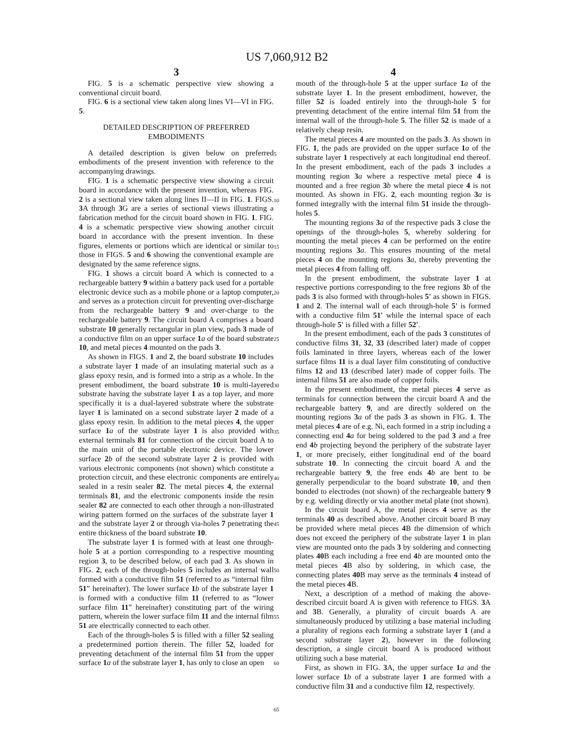US 7,060,912 B2
3
FIG. 5 is a schematic perspective view showing a conventional circuit board.
FIG. 6 is a sectional view taken along lines VI—VI in FIG. 5.
DETAILED DESCRIPTION OF PREFERRED EMBODIMENTS
A detailed description is given below on preferred embodiments of the present invention with reference to the accompanying drawings.
FIG. 1 is a schematic perspective view showing a circuit board in accordance with the present invention, whereas FIG. 2 is a sectional view taken along lines II—II in FIG. 1. FIGS. 3 A through 3 G are a series of sectional views illustrating a fabrication method for the circuit board shown in FIG. 1. FIG. 4 is a schematic perspective view showing another circuit board in accordance with the present invention. In these figures, elements or portions which are identical or similar to those in FIGS. 5 and 6 showing the conventional example are designated by the same reference signs.
FIG. 1 shows a circuit board A which is connected to a rechargeable battery 9 within a battery pack used for a portable electronic device such as a mobile phone or a laptop computer, and serves as a protection circuit for preventing over-discharge from the rechargeable battery 9 and over-charge to the rechargeable battery 9. The circuit board A comprises a board substrate 10 generally rectangular in plan view, pads 3 made of a conductive film on an upper surface 1 a of the board substrate 10, and metal pieces 4 mounted on the pads 3.
As shown in FIGS. 1 and 2, the board substrate 10 includes a substrate layer 1 made of an insulating material such as a glass epoxy resin, and is formed into a strip as a whole. In the present embodiment, the board substrate 10 is multi-layered substrate having the substrate layer 1 as a top layer, and more specifically it is a dual-layered substrate where the substrate layer 1 is laminated on a second substrate layer 2 made of a glass epoxy resin. In addition to the metal pieces 4, the upper surface 1 a of the substrate layer 1 is also provided with external terminals 81 for connection of the circuit board A to the main unit of the portable electronic device. The lower surface 2 b of the second substrate layer 2 is provided with various electronic components (not shown) which constitute a protection circuit, and these electronic components are entirely sealed in a resin sealer 82. The metal pieces 4, the external terminals 81, and the electronic components inside the resin sealer 82 are connected to each other through a non-illustrated wiring pattern formed on the surfaces of the substrate layer 1 and the substrate layer 2 or through via-holes 7 penetrating the entire thickness of the board substrate 10.
The substrate layer 1 is formed with at least one through-hole 5 at a portion corresponding to a respective mounting region 3, to be described below, of each pad 3. As shown in FIG. 2, each of the through-holes 5 includes an internal wall formed with a conductive film 51 (referred to as “internal film 51” hereinafter). The lower surface 1 b of the substrate layer 1 is formed with a conductive film 11 (referred to as “lower surface film 11” hereinafter) constituting part of the wiring pattern, wherein the lower surface film 11 and the internal film 51 are electrically connected to each other.
Each of the through-holes 5 is filled with a filler 52 sealing a predetermined portion therein. The filler 52, loaded for preventing detachment of the internal film 51 from the upper surface 1 a of the substrate layer 1, has only to close an open
5
10
15
20
25
30
35
40
45
50
55
60
65
4
mouth of the through-hole 5 at the upper surface 1 a of the substrate layer 1. In the present embodiment, however, the filler 52 is loaded entirely into the through-hole 5 for preventing detachment of the entire internal film 51 from the internal wall of the through-hole 5. The filler 52 is made of a relatively cheap resin.
The metal pieces 4 are mounted on the pads 3. As shown in FIG. 1, the pads are provided on the upper surface 1 a of the substrate layer 1 respectively at each longitudinal end thereof. In the present embodiment, each of the pads 3 includes a mounting region 3 a where a respective metal piece 4 is mounted and a free region 3 b where the metal piece 4 is not mounted. As shown in FIG. 2, each mounting region 3 a is formed integrally with the internal film 51 inside the through-holes 5.
The mounting regions 3 a of the respective pads 3 close the openings of the through-holes 5, whereby soldering for mounting the metal pieces 4 can be performed on the entire mounting regions 3 a. This ensures mounting of the metal pieces 4 on the mounting regions 3 a, thereby preventing the metal pieces 4 from falling off.
In the present embodiment, the substrate layer 1 at respective portions corresponding to the free regions 3 b of the pads 3 is also formed with through-holes 5' as shown in FIGS. 1 and 2. The internal wall of each through-hole 5' is formed with a conductive film 51' while the internal space of each through-hole 5' is filled with a filler 52'.
In the present embodiment, each of the pads 3 constitutes of conductive films 31, 32, 33 (described later) made of copper foils laminated in three layers, whereas each of the lower surface films 11 is a dual layer film constituting of conductive films 12 and 13 (described later) made of copper foils. The internal films 51 are also made of copper foils.
In the present embodiment, the metal pieces 4 serve as terminals for connection between the circuit board A and the rechargeable battery 9, and are directly soldered on the mounting regions 3 a of the pads 3 as shown in FIG. 1. The metal pieces 4 are of e.g. Ni, each formed in a strip including a connecting end 4 a for being soldered to the pad 3 and a free end 4 b projecting beyond the periphery of the substrate layer 1, or more precisely, either longitudinal end of the board substrate 10. In connecting the circuit board A and the rechargeable battery 9, the free ends 4 b are bent to be generally perpendicular to the board substrate 10, and then bonded to electrodes (not shown) of the rechargeable battery 9 by e.g. welding directly or via another metal plate (not shown).
In the circuit board A, the metal pieces 4 serve as the terminals 40 as described above. Another circuit board B may be provided where metal pieces 4 B the dimension of which does not exceed the periphery of the substrate layer 1 in plan view are mounted onto the pads 3 by soldering and connecting plates 40 B each including a free end 4 b are mounted onto the metal pieces 4 B also by soldering, in which case, the connecting plates 40 B may serve as the terminals 4 instead of the metal pieces 4 B.
Next, a description of a method of making the above-described circuit board A is given with reference to FIGS. 3 A and 3 B. Generally, a plurality of circuit boards A are simultaneously produced by utilizing a base material including a plurality of regions each forming a substrate layer 1 (and a second substrate layer 2), however in the following description, a single circuit board A is produced without utilizing such a base material.
First, as shown in FIG. 3 A, the upper surface 1 a and the lower surface 1 b of a substrate layer 1 are formed with a conductive film 31 and a conductive film 12, respectively.